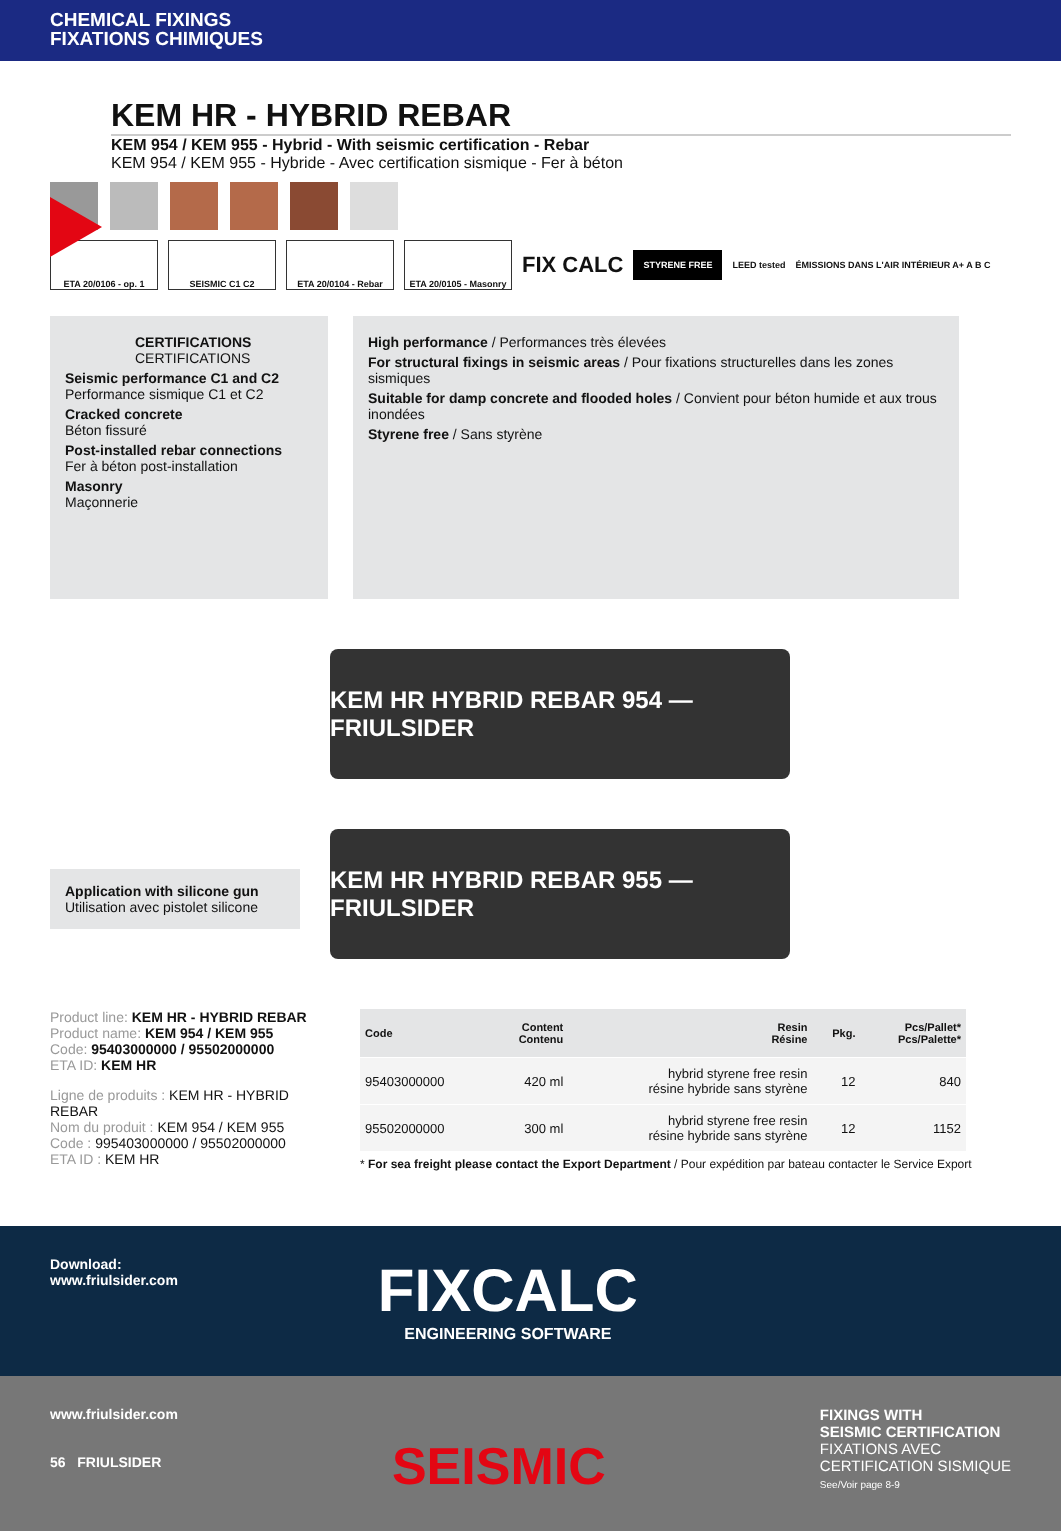CHEMICAL FIXINGS
FIXATIONS CHIMIQUES
KEM HR - HYBRID REBAR
KEM 954 / KEM 955 - Hybrid - With seismic certification - Rebar
KEM 954 / KEM 955 - Hybride - Avec certification sismique - Fer à béton
ETA 20/0106 - op. 1 SEISMIC C1 C2 ETA 20/0104 - Rebar
ETA 20/0105 - Masonry
FIX CALC STYRENE FREE LEED tested ÉMISSIONS DANS L'AIR INTÉRIEUR A+ A B C
CERTIFICATIONS
CERTIFICATIONS
Seismic performance C1 and C2
Performance sismique C1 et C2
Cracked concrete
Béton fissuré
Post-installed rebar connections
Fer à béton post-installation
Masonry
Maçonnerie
High performance / Performances très élevées
For structural fixings in seismic areas / Pour fixations structurelles dans les zones sismiques
Suitable for damp concrete and flooded holes / Convient pour béton humide et aux trous inondées
Styrene free / Sans styrène
Application with silicone gun
Utilisation avec pistolet silicone
KEM HR HYBRID REBAR 954 — FRIULSIDER
KEM HR HYBRID REBAR 955 — FRIULSIDER
Product line: KEM HR - HYBRID REBAR
Product name: KEM 954 / KEM 955
Code: 95403000000 / 95502000000
ETA ID: KEM HR
Ligne de produits : KEM HR - HYBRID REBAR
Nom du produit : KEM 954 / KEM 955
Code : 995403000000 / 95502000000
ETA ID : KEM HR
| Code | Content Contenu | Resin Résine | Pkg. | Pcs/Pallet* Pcs/Palette* |
| --- | --- | --- | --- | --- |
| 95403000000 | 420 ml | hybrid styrene free resin résine hybride sans styrène | 12 | 840 |
| 95502000000 | 300 ml | hybrid styrene free resin résine hybride sans styrène | 12 | 1152 |
* For sea freight please contact the Export Department / Pour expédition par bateau contacter le Service Export
Download:
www.friulsider.com
FIXCALC
ENGINEERING SOFTWARE
www.friulsider.com
56 FRIULSIDER
SEISMIC
FIXINGS WITH
SEISMIC CERTIFICATION
FIXATIONS AVEC
CERTIFICATION SISMIQUE
See/Voir page 8-9